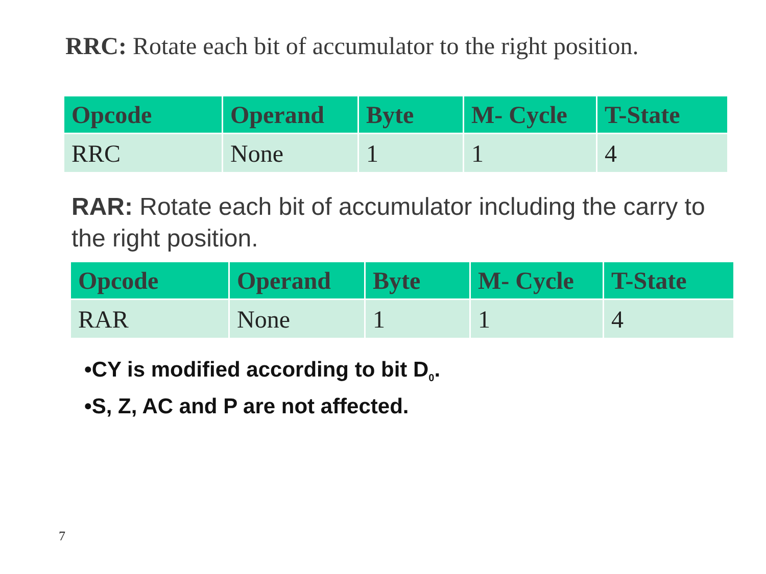RRC: Rotate each bit of accumulator to the right position.
| Opcode | Operand | Byte | M- Cycle | T-State |
| --- | --- | --- | --- | --- |
| RRC | None | 1 | 1 | 4 |
RAR: Rotate each bit of accumulator including the carry to the right position.
| Opcode | Operand | Byte | M- Cycle | T-State |
| --- | --- | --- | --- | --- |
| RAR | None | 1 | 1 | 4 |
•CY is modified according to bit D<sub>0</sub>.
•S, Z, AC and P are not affected.
7